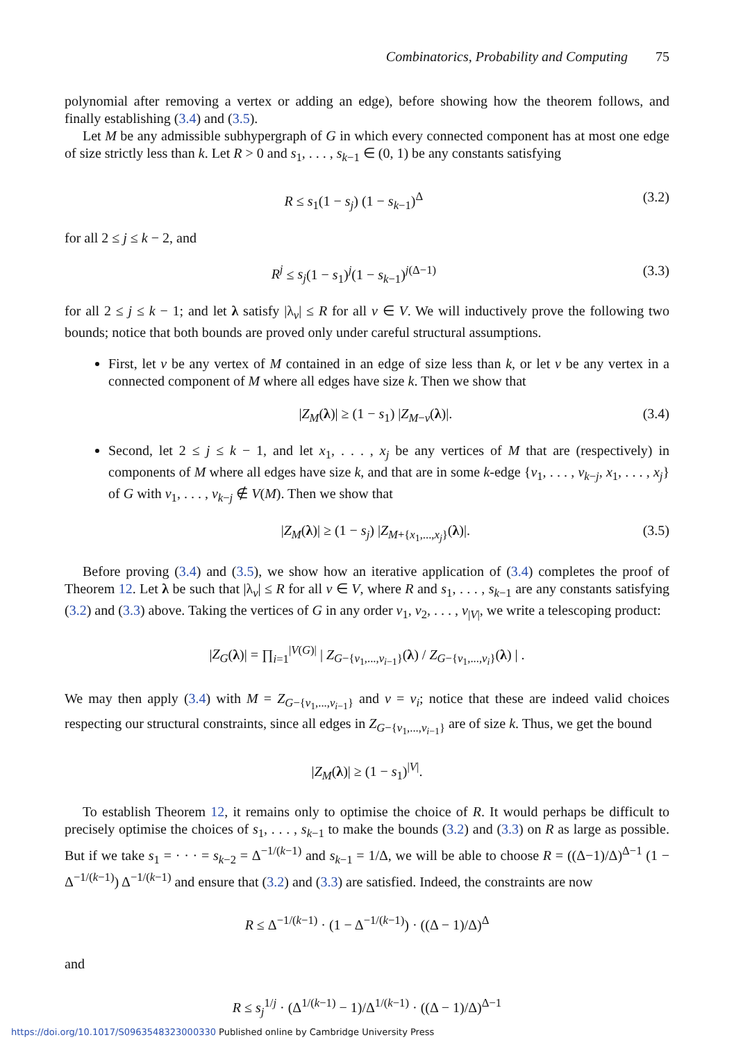Combinatorics, Probability and Computing 75
polynomial after removing a vertex or adding an edge), before showing how the theorem follows, and finally establishing (3.4) and (3.5).
Let M be any admissible subhypergraph of G in which every connected component has at most one edge of size strictly less than k. Let R > 0 and s<sub>1</sub>, . . . , s<sub>k−1</sub> ∈ (0, 1) be any constants satisfying
R ≤ s<sub>1</sub>(1 − s<sub>j</sub>) (1 − s<sub>k−1</sub>)<sup>Δ</sup> (3.2)
for all 2 ≤ j ≤ k − 2, and
R<sup>j</sup> ≤ s<sub>j</sub>(1 − s<sub>1</sub>)<sup>j</sup>(1 − s<sub>k−1</sub>)<sup>j(Δ−1)</sup> (3.3)
for all 2 ≤ j ≤ k − 1; and let λ satisfy |λ<sub>v</sub>| ≤ R for all v ∈ V. We will inductively prove the following two bounds; notice that both bounds are proved only under careful structural assumptions.
First, let v be any vertex of M contained in an edge of size less than k, or let v be any vertex in a connected component of M where all edges have size k. Then we show that
|Z<sub>M</sub>(λ)| ≥ (1 − s<sub>1</sub>) |Z<sub>M−v</sub>(λ)|. (3.4)
Second, let 2 ≤ j ≤ k − 1, and let x<sub>1</sub>, . . . , x<sub>j</sub> be any vertices of M that are (respectively) in components of M where all edges have size k, and that are in some k-edge {v<sub>1</sub>, . . . , v<sub>k−j</sub>, x<sub>1</sub>, . . . , x<sub>j</sub>} of G with v<sub>1</sub>, . . . , v<sub>k−j</sub> ∉ V(M). Then we show that
|Z<sub>M</sub>(λ)| ≥ (1 − s<sub>j</sub>) |Z<sub>M+{x<sub>1</sub>,...,x<sub>j</sub>}</sub>(λ)|. (3.5)
Before proving (3.4) and (3.5), we show how an iterative application of (3.4) completes the proof of Theorem 12. Let λ be such that |λ<sub>v</sub>| ≤ R for all v ∈ V, where R and s<sub>1</sub>, . . . , s<sub>k−1</sub> are any constants satisfying (3.2) and (3.3) above. Taking the vertices of G in any order v<sub>1</sub>, v<sub>2</sub>, . . . , v<sub>|V|</sub>, we write a telescoping product:
|Z<sub>G</sub>(λ)| = ∏<sub>i=1</sub><sup>|V(G)|</sup> | Z<sub>G−{v<sub>1</sub>,...,v<sub>i−1</sub>}</sub>(λ) / Z<sub>G−{v<sub>1</sub>,...,v<sub>i</sub>}</sub>(λ) | .
We may then apply (3.4) with M = Z<sub>G−{v<sub>1</sub>,...,v<sub>i−1</sub>}</sub> and v = v<sub>i</sub>; notice that these are indeed valid choices respecting our structural constraints, since all edges in Z<sub>G−{v<sub>1</sub>,...,v<sub>i−1</sub>}</sub> are of size k. Thus, we get the bound
|Z<sub>M</sub>(λ)| ≥ (1 − s<sub>1</sub>)<sup>|V|</sup>.
To establish Theorem 12, it remains only to optimise the choice of R. It would perhaps be difficult to precisely optimise the choices of s<sub>1</sub>, . . . , s<sub>k−1</sub> to make the bounds (3.2) and (3.3) on R as large as possible. But if we take s<sub>1</sub> = · · · = s<sub>k−2</sub> = Δ<sup>−1/(k−1)</sup> and s<sub>k−1</sub> = 1/Δ, we will be able to choose R = ((Δ−1)/Δ)<sup>Δ−1</sup> (1 − Δ<sup>−1/(k−1)</sup>) Δ<sup>−1/(k−1)</sup> and ensure that (3.2) and (3.3) are satisfied. Indeed, the constraints are now
R ≤ Δ<sup>−1/(k−1)</sup> · (1 − Δ<sup>−1/(k−1)</sup>) · ((Δ − 1)/Δ)<sup>Δ</sup>
and
R ≤ s<sub>j</sub><sup>1/j</sup> · (Δ<sup>1/(k−1)</sup> − 1)/Δ<sup>1/(k−1)</sup> · ((Δ − 1)/Δ)<sup>Δ−1</sup>
https://doi.org/10.1017/S0963548323000330 Published online by Cambridge University Press